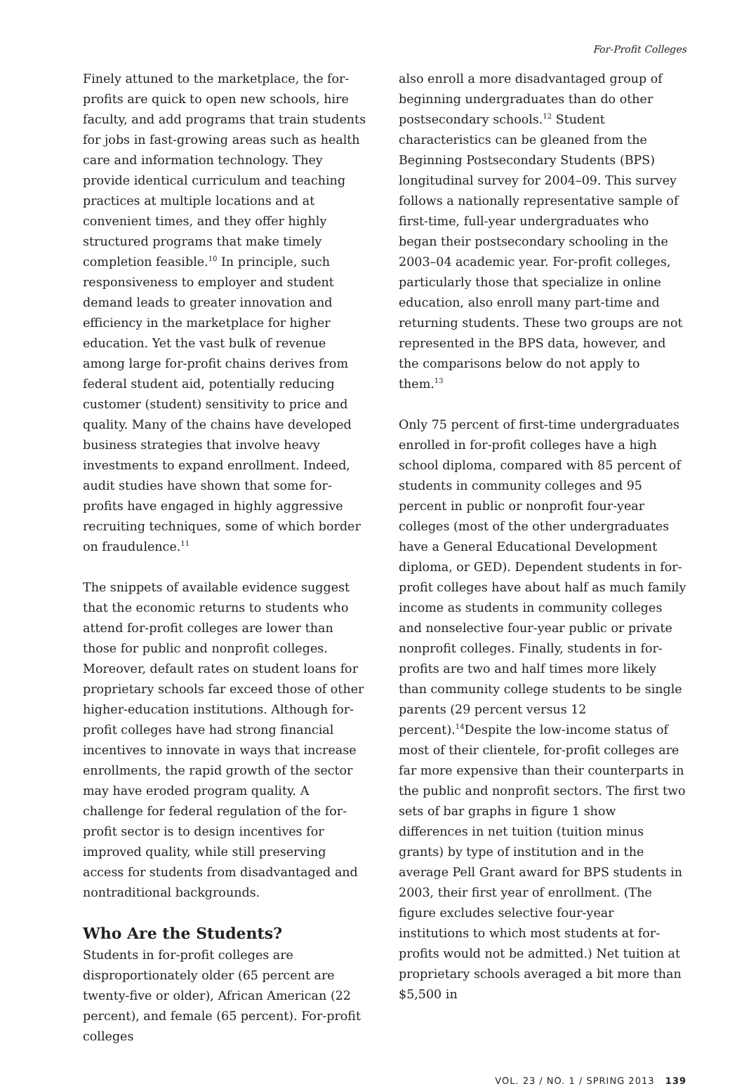For-Profit Colleges
Finely attuned to the marketplace, the for-profits are quick to open new schools, hire faculty, and add programs that train students for jobs in fast-growing areas such as health care and information technology. They provide identical curriculum and teaching practices at multiple locations and at convenient times, and they offer highly structured programs that make timely completion feasible.<sup>10</sup> In principle, such responsiveness to employer and student demand leads to greater innovation and efficiency in the marketplace for higher education. Yet the vast bulk of revenue among large for-profit chains derives from federal student aid, potentially reducing customer (student) sensitivity to price and quality. Many of the chains have developed business strategies that involve heavy investments to expand enrollment. Indeed, audit studies have shown that some for-profits have engaged in highly aggressive recruiting techniques, some of which border on fraudulence.<sup>11</sup>
The snippets of available evidence suggest that the economic returns to students who attend for-profit colleges are lower than those for public and nonprofit colleges. Moreover, default rates on student loans for proprietary schools far exceed those of other higher-education institutions. Although for-profit colleges have had strong financial incentives to innovate in ways that increase enrollments, the rapid growth of the sector may have eroded program quality. A challenge for federal regulation of the for-profit sector is to design incentives for improved quality, while still preserving access for students from disadvantaged and nontraditional backgrounds.
Who Are the Students?
Students in for-profit colleges are disproportionately older (65 percent are twenty-five or older), African American (22 percent), and female (65 percent). For-profit colleges
also enroll a more disadvantaged group of beginning undergraduates than do other postsecondary schools.<sup>12</sup> Student characteristics can be gleaned from the Beginning Postsecondary Students (BPS) longitudinal survey for 2004–09. This survey follows a nationally representative sample of first-time, full-year undergraduates who began their postsecondary schooling in the 2003–04 academic year. For-profit colleges, particularly those that specialize in online education, also enroll many part-time and returning students. These two groups are not represented in the BPS data, however, and the comparisons below do not apply to them.<sup>13</sup>
Only 75 percent of first-time undergraduates enrolled in for-profit colleges have a high school diploma, compared with 85 percent of students in community colleges and 95 percent in public or nonprofit four-year colleges (most of the other undergraduates have a General Educational Development diploma, or GED). Dependent students in for-profit colleges have about half as much family income as students in community colleges and nonselective four-year public or private nonprofit colleges. Finally, students in for-profits are two and half times more likely than community college students to be single parents (29 percent versus 12 percent).<sup>14</sup>Despite the low-income status of most of their clientele, for-profit colleges are far more expensive than their counterparts in the public and nonprofit sectors. The first two sets of bar graphs in figure 1 show differences in net tuition (tuition minus grants) by type of institution and in the average Pell Grant award for BPS students in 2003, their first year of enrollment. (The figure excludes selective four-year institutions to which most students at for-profits would not be admitted.) Net tuition at proprietary schools averaged a bit more than $5,500 in
VOL. 23 / NO. 1 / SPRING 2013 139